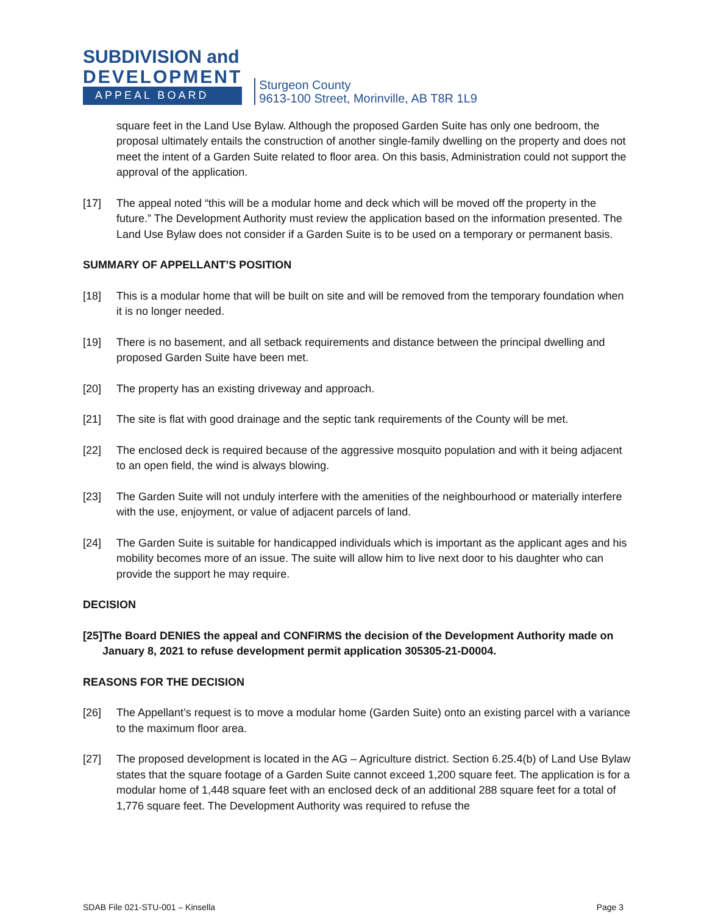SUBDIVISION and
DEVELOPMENT
APPEAL BOARD
Sturgeon County
9613-100 Street, Morinville, AB T8R 1L9
square feet in the Land Use Bylaw. Although the proposed Garden Suite has only one bedroom, the proposal ultimately entails the construction of another single-family dwelling on the property and does not meet the intent of a Garden Suite related to floor area. On this basis, Administration could not support the approval of the application.
[17] The appeal noted “this will be a modular home and deck which will be moved off the property in the future.” The Development Authority must review the application based on the information presented. The Land Use Bylaw does not consider if a Garden Suite is to be used on a temporary or permanent basis.
SUMMARY OF APPELLANT’S POSITION
[18] This is a modular home that will be built on site and will be removed from the temporary foundation when it is no longer needed.
[19] There is no basement, and all setback requirements and distance between the principal dwelling and proposed Garden Suite have been met.
[20] The property has an existing driveway and approach.
[21] The site is flat with good drainage and the septic tank requirements of the County will be met.
[22] The enclosed deck is required because of the aggressive mosquito population and with it being adjacent to an open field, the wind is always blowing.
[23] The Garden Suite will not unduly interfere with the amenities of the neighbourhood or materially interfere with the use, enjoyment, or value of adjacent parcels of land.
[24] The Garden Suite is suitable for handicapped individuals which is important as the applicant ages and his mobility becomes more of an issue. The suite will allow him to live next door to his daughter who can provide the support he may require.
DECISION
[25] The Board DENIES the appeal and CONFIRMS the decision of the Development Authority made on January 8, 2021 to refuse development permit application 305305-21-D0004.
REASONS FOR THE DECISION
[26] The Appellant’s request is to move a modular home (Garden Suite) onto an existing parcel with a variance to the maximum floor area.
[27] The proposed development is located in the AG – Agriculture district. Section 6.25.4(b) of Land Use Bylaw states that the square footage of a Garden Suite cannot exceed 1,200 square feet. The application is for a modular home of 1,448 square feet with an enclosed deck of an additional 288 square feet for a total of 1,776 square feet. The Development Authority was required to refuse the
SDAB File 021-STU-001 – Kinsella Page 3